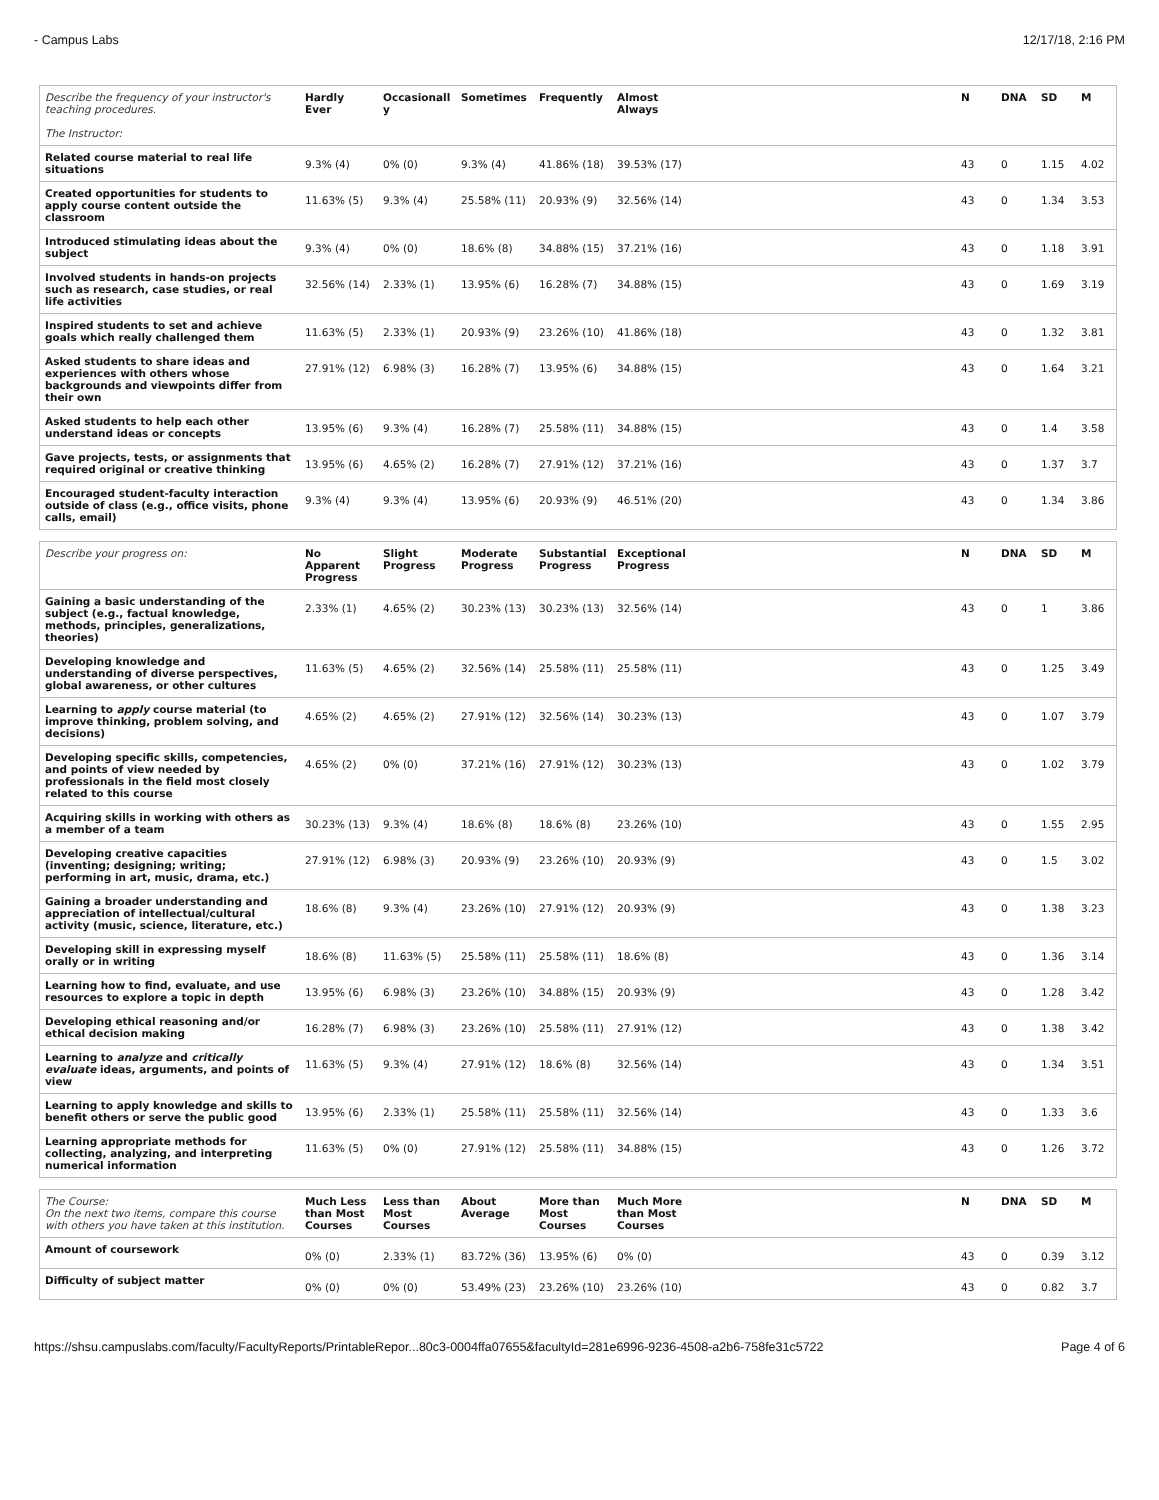- Campus Labs 12/17/18, 2:16 PM
| Describe the frequency of your instructor's teaching procedures. The Instructor: | Hardly Ever | Occasionall y | Sometimes | Frequently | Almost Always | | N | DNA | SD | M |
| --- | --- | --- | --- | --- | --- | --- | --- | --- | --- | --- |
| Related course material to real life situations | 9.3% (4) | 0% (0) | 9.3% (4) | 41.86% (18) | 39.53% (17) | | 43 | 0 | 1.15 | 4.02 |
| Created opportunities for students to apply course content outside the classroom | 11.63% (5) | 9.3% (4) | 25.58% (11) | 20.93% (9) | 32.56% (14) | | 43 | 0 | 1.34 | 3.53 |
| Introduced stimulating ideas about the subject | 9.3% (4) | 0% (0) | 18.6% (8) | 34.88% (15) | 37.21% (16) | | 43 | 0 | 1.18 | 3.91 |
| Involved students in hands-on projects such as research, case studies, or real life activities | 32.56% (14) | 2.33% (1) | 13.95% (6) | 16.28% (7) | 34.88% (15) | | 43 | 0 | 1.69 | 3.19 |
| Inspired students to set and achieve goals which really challenged them | 11.63% (5) | 2.33% (1) | 20.93% (9) | 23.26% (10) | 41.86% (18) | | 43 | 0 | 1.32 | 3.81 |
| Asked students to share ideas and experiences with others whose backgrounds and viewpoints differ from their own | 27.91% (12) | 6.98% (3) | 16.28% (7) | 13.95% (6) | 34.88% (15) | | 43 | 0 | 1.64 | 3.21 |
| Asked students to help each other understand ideas or concepts | 13.95% (6) | 9.3% (4) | 16.28% (7) | 25.58% (11) | 34.88% (15) | | 43 | 0 | 1.4 | 3.58 |
| Gave projects, tests, or assignments that required original or creative thinking | 13.95% (6) | 4.65% (2) | 16.28% (7) | 27.91% (12) | 37.21% (16) | | 43 | 0 | 1.37 | 3.7 |
| Encouraged student-faculty interaction outside of class (e.g., office visits, phone calls, email) | 9.3% (4) | 9.3% (4) | 13.95% (6) | 20.93% (9) | 46.51% (20) | | 43 | 0 | 1.34 | 3.86 |
| Describe your progress on: | No Apparent Progress | Slight Progress | Moderate Progress | Substantial Progress | Exceptional Progress | | N | DNA | SD | M |
| --- | --- | --- | --- | --- | --- | --- | --- | --- | --- | --- |
| Gaining a basic understanding of the subject (e.g., factual knowledge, methods, principles, generalizations, theories) | 2.33% (1) | 4.65% (2) | 30.23% (13) | 30.23% (13) | 32.56% (14) | | 43 | 0 | 1 | 3.86 |
| Developing knowledge and understanding of diverse perspectives, global awareness, or other cultures | 11.63% (5) | 4.65% (2) | 32.56% (14) | 25.58% (11) | 25.58% (11) | | 43 | 0 | 1.25 | 3.49 |
| Learning to apply course material (to improve thinking, problem solving, and decisions) | 4.65% (2) | 4.65% (2) | 27.91% (12) | 32.56% (14) | 30.23% (13) | | 43 | 0 | 1.07 | 3.79 |
| Developing specific skills, competencies, and points of view needed by professionals in the field most closely related to this course | 4.65% (2) | 0% (0) | 37.21% (16) | 27.91% (12) | 30.23% (13) | | 43 | 0 | 1.02 | 3.79 |
| Acquiring skills in working with others as a member of a team | 30.23% (13) | 9.3% (4) | 18.6% (8) | 18.6% (8) | 23.26% (10) | | 43 | 0 | 1.55 | 2.95 |
| Developing creative capacities (inventing; designing; writing; performing in art, music, drama, etc.) | 27.91% (12) | 6.98% (3) | 20.93% (9) | 23.26% (10) | 20.93% (9) | | 43 | 0 | 1.5 | 3.02 |
| Gaining a broader understanding and appreciation of intellectual/cultural activity (music, science, literature, etc.) | 18.6% (8) | 9.3% (4) | 23.26% (10) | 27.91% (12) | 20.93% (9) | | 43 | 0 | 1.38 | 3.23 |
| Developing skill in expressing myself orally or in writing | 18.6% (8) | 11.63% (5) | 25.58% (11) | 25.58% (11) | 18.6% (8) | | 43 | 0 | 1.36 | 3.14 |
| Learning how to find, evaluate, and use resources to explore a topic in depth | 13.95% (6) | 6.98% (3) | 23.26% (10) | 34.88% (15) | 20.93% (9) | | 43 | 0 | 1.28 | 3.42 |
| Developing ethical reasoning and/or ethical decision making | 16.28% (7) | 6.98% (3) | 23.26% (10) | 25.58% (11) | 27.91% (12) | | 43 | 0 | 1.38 | 3.42 |
| Learning to analyze and critically evaluate ideas, arguments, and points of view | 11.63% (5) | 9.3% (4) | 27.91% (12) | 18.6% (8) | 32.56% (14) | | 43 | 0 | 1.34 | 3.51 |
| Learning to apply knowledge and skills to benefit others or serve the public good | 13.95% (6) | 2.33% (1) | 25.58% (11) | 25.58% (11) | 32.56% (14) | | 43 | 0 | 1.33 | 3.6 |
| Learning appropriate methods for collecting, analyzing, and interpreting numerical information | 11.63% (5) | 0% (0) | 27.91% (12) | 25.58% (11) | 34.88% (15) | | 43 | 0 | 1.26 | 3.72 |
| The Course: On the next two items, compare this course with others you have taken at this institution. | Much Less than Most Courses | Less than Most Courses | About Average | More than Most Courses | Much More than Most Courses | | N | DNA | SD | M |
| --- | --- | --- | --- | --- | --- | --- | --- | --- | --- | --- |
| Amount of coursework | 0% (0) | 2.33% (1) | 83.72% (36) | 13.95% (6) | 0% (0) | | 43 | 0 | 0.39 | 3.12 |
| Difficulty of subject matter | 0% (0) | 0% (0) | 53.49% (23) | 23.26% (10) | 23.26% (10) | | 43 | 0 | 0.82 | 3.7 |
https://shsu.campuslabs.com/faculty/FacultyReports/PrintableRepor...80c3-0004ffa07655&facultyId=281e6996-9236-4508-a2b6-758fe31c5722 Page 4 of 6